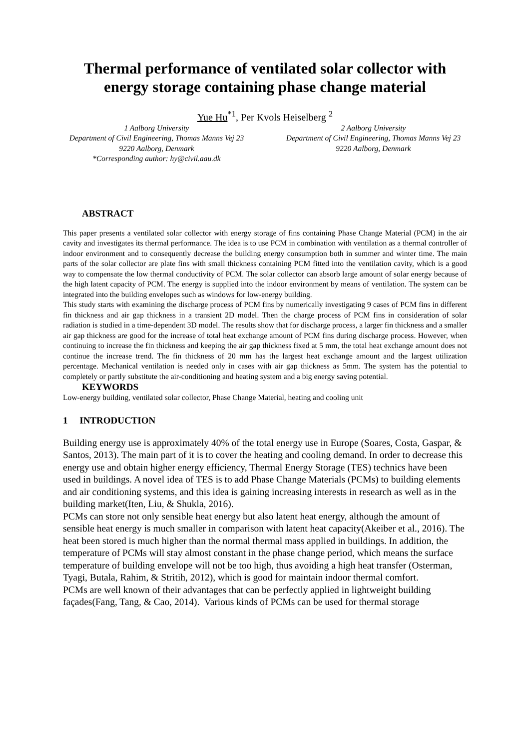Thermal performance of ventilated solar collector with energy storage containing phase change material
Yue Hu<sup>*1</sup>, Per Kvols Heiselberg <sup>2</sup>
1 Aalborg University
Department of Civil Engineering, Thomas Manns Vej 23
9220 Aalborg, Denmark
*Corresponding author: hy@civil.aau.dk
2 Aalborg University
Department of Civil Engineering, Thomas Manns Vej 23
9220 Aalborg, Denmark
ABSTRACT
This paper presents a ventilated solar collector with energy storage of fins containing Phase Change Material (PCM) in the air cavity and investigates its thermal performance. The idea is to use PCM in combination with ventilation as a thermal controller of indoor environment and to consequently decrease the building energy consumption both in summer and winter time. The main parts of the solar collector are plate fins with small thickness containing PCM fitted into the ventilation cavity, which is a good way to compensate the low thermal conductivity of PCM. The solar collector can absorb large amount of solar energy because of the high latent capacity of PCM. The energy is supplied into the indoor environment by means of ventilation. The system can be integrated into the building envelopes such as windows for low-energy building.
This study starts with examining the discharge process of PCM fins by numerically investigating 9 cases of PCM fins in different fin thickness and air gap thickness in a transient 2D model. Then the charge process of PCM fins in consideration of solar radiation is studied in a time-dependent 3D model. The results show that for discharge process, a larger fin thickness and a smaller air gap thickness are good for the increase of total heat exchange amount of PCM fins during discharge process. However, when continuing to increase the fin thickness and keeping the air gap thickness fixed at 5 mm, the total heat exchange amount does not continue the increase trend. The fin thickness of 20 mm has the largest heat exchange amount and the largest utilization percentage. Mechanical ventilation is needed only in cases with air gap thickness as 5mm. The system has the potential to completely or partly substitute the air-conditioning and heating system and a big energy saving potential.
KEYWORDS
Low-energy building, ventilated solar collector, Phase Change Material, heating and cooling unit
1 INTRODUCTION
Building energy use is approximately 40% of the total energy use in Europe (Soares, Costa, Gaspar, & Santos, 2013). The main part of it is to cover the heating and cooling demand. In order to decrease this energy use and obtain higher energy efficiency, Thermal Energy Storage (TES) technics have been used in buildings. A novel idea of TES is to add Phase Change Materials (PCMs) to building elements and air conditioning systems, and this idea is gaining increasing interests in research as well as in the building market(Iten, Liu, & Shukla, 2016).
PCMs can store not only sensible heat energy but also latent heat energy, although the amount of sensible heat energy is much smaller in comparison with latent heat capacity(Akeiber et al., 2016). The heat been stored is much higher than the normal thermal mass applied in buildings. In addition, the temperature of PCMs will stay almost constant in the phase change period, which means the surface temperature of building envelope will not be too high, thus avoiding a high heat transfer (Osterman, Tyagi, Butala, Rahim, & Stritih, 2012), which is good for maintain indoor thermal comfort.
PCMs are well known of their advantages that can be perfectly applied in lightweight building façades(Fang, Tang, & Cao, 2014). Various kinds of PCMs can be used for thermal storage